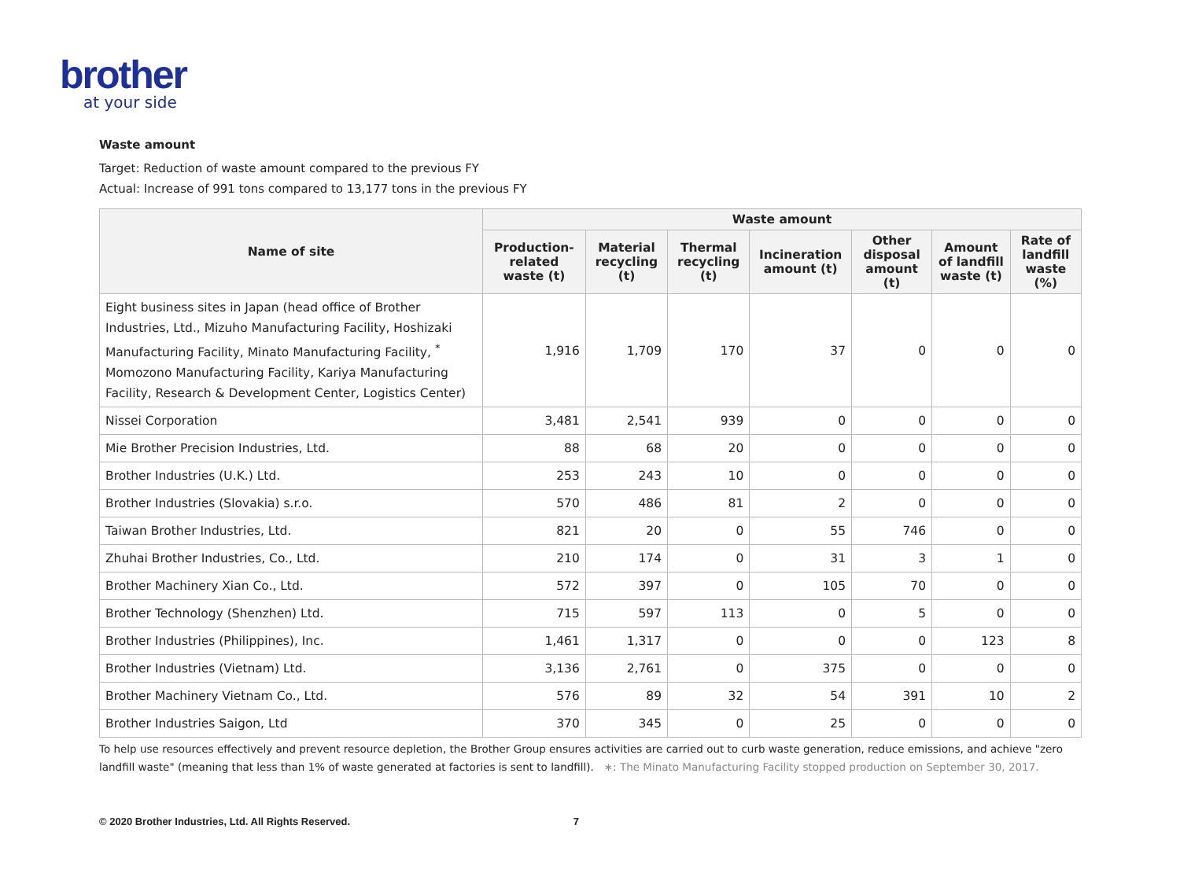brother
at your side
Waste amount
Target: Reduction of waste amount compared to the previous FY
Actual: Increase of 991 tons compared to 13,177 tons in the previous FY
| Name of site | Waste amount | | | | | | |
| --- | --- | --- | --- | --- | --- | --- | --- |
| | Production-related waste (t) | Material recycling (t) | Thermal recycling (t) | Incineration amount (t) | Other disposal amount (t) | Amount of landfill waste (t) | Rate of landfill waste (%) |
| Eight business sites in Japan (head office of Brother Industries, Ltd., Mizuho Manufacturing Facility, Hoshizaki Manufacturing Facility, Minato Manufacturing Facility, <sup>*</sup> Momozono Manufacturing Facility, Kariya Manufacturing Facility, Research & Development Center, Logistics Center) | 1,916 | 1,709 | 170 | 37 | 0 | 0 | 0 |
| Nissei Corporation | 3,481 | 2,541 | 939 | 0 | 0 | 0 | 0 |
| Mie Brother Precision Industries, Ltd. | 88 | 68 | 20 | 0 | 0 | 0 | 0 |
| Brother Industries (U.K.) Ltd. | 253 | 243 | 10 | 0 | 0 | 0 | 0 |
| Brother Industries (Slovakia) s.r.o. | 570 | 486 | 81 | 2 | 0 | 0 | 0 |
| Taiwan Brother Industries, Ltd. | 821 | 20 | 0 | 55 | 746 | 0 | 0 |
| Zhuhai Brother Industries, Co., Ltd. | 210 | 174 | 0 | 31 | 3 | 1 | 0 |
| Brother Machinery Xian Co., Ltd. | 572 | 397 | 0 | 105 | 70 | 0 | 0 |
| Brother Technology (Shenzhen) Ltd. | 715 | 597 | 113 | 0 | 5 | 0 | 0 |
| Brother Industries (Philippines), Inc. | 1,461 | 1,317 | 0 | 0 | 0 | 123 | 8 |
| Brother Industries (Vietnam) Ltd. | 3,136 | 2,761 | 0 | 375 | 0 | 0 | 0 |
| Brother Machinery Vietnam Co., Ltd. | 576 | 89 | 32 | 54 | 391 | 10 | 2 |
| Brother Industries Saigon, Ltd | 370 | 345 | 0 | 25 | 0 | 0 | 0 |
To help use resources effectively and prevent resource depletion, the Brother Group ensures activities are carried out to curb waste generation, reduce emissions, and achieve "zero landfill waste" (meaning that less than 1% of waste generated at factories is sent to landfill). ∗: The Minato Manufacturing Facility stopped production on September 30, 2017.
© 2020 Brother Industries, Ltd. All Rights Reserved. 7